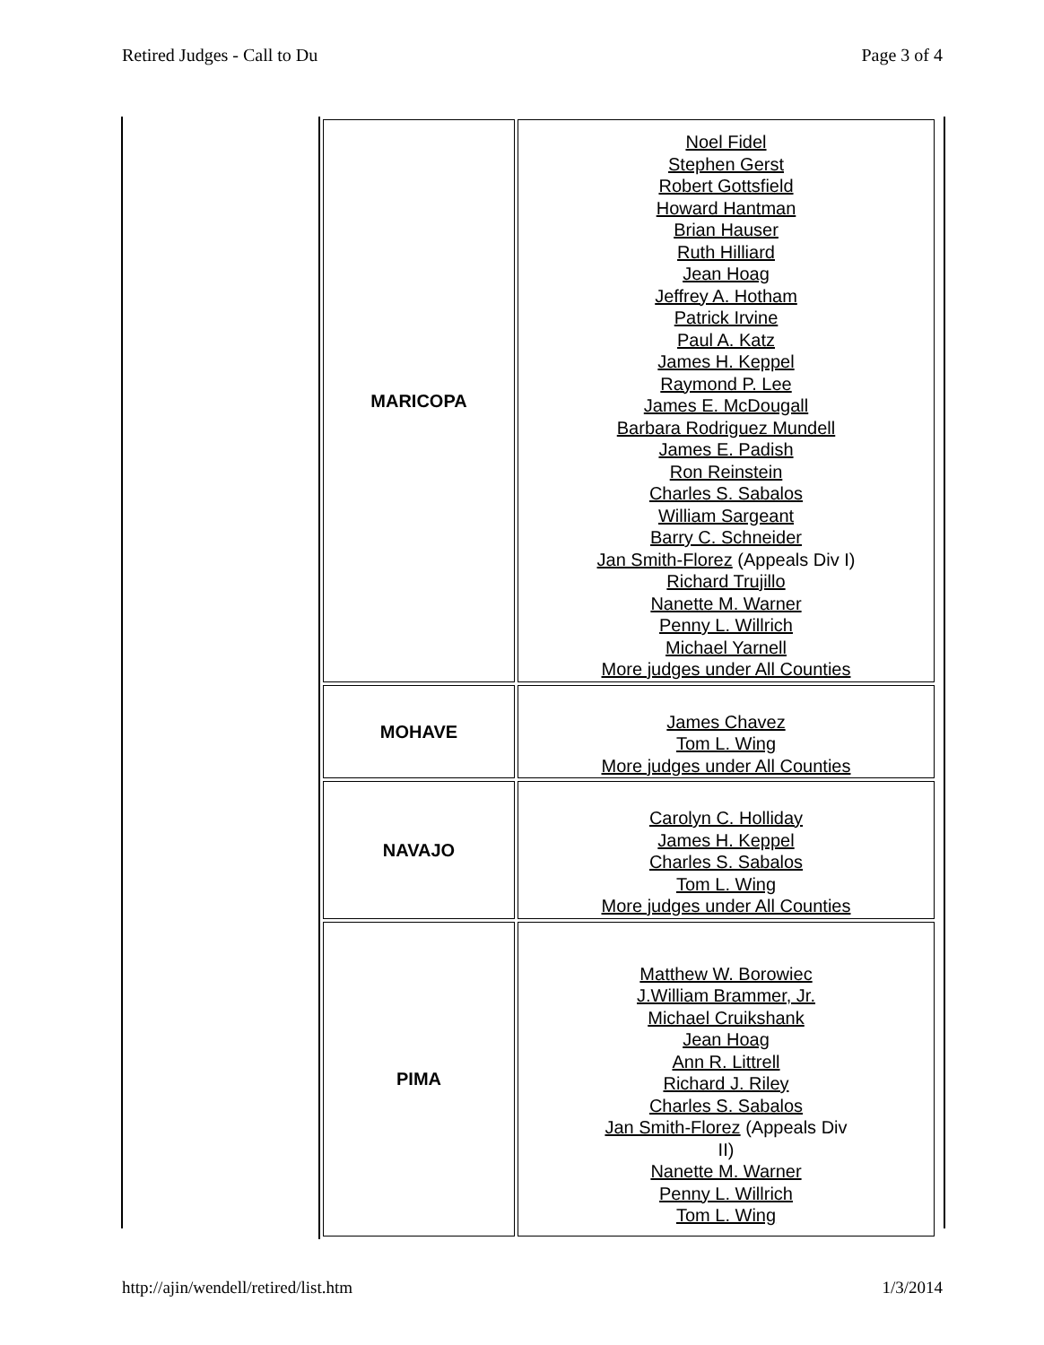Retired Judges - Call to Du Page 3 of 4
| MARICOPA | Noel Fidel Stephen Gerst Robert Gottsfield Howard Hantman Brian Hauser Ruth Hilliard Jean Hoag Jeffrey A. Hotham Patrick Irvine Paul A. Katz James H. Keppel Raymond P. Lee James E. McDougall Barbara Rodriguez Mundell James E. Padish Ron Reinstein Charles S. Sabalos William Sargeant Barry C. Schneider Jan Smith-Florez (Appeals Div I) Richard Trujillo Nanette M. Warner Penny L. Willrich Michael Yarnell More judges under All Counties |
| MOHAVE | James Chavez Tom L. Wing More judges under All Counties |
| NAVAJO | Carolyn C. Holliday James H. Keppel Charles S. Sabalos Tom L. Wing More judges under All Counties |
| PIMA | Matthew W. Borowiec J.William Brammer, Jr. Michael Cruikshank Jean Hoag Ann R. Littrell Richard J. Riley Charles S. Sabalos Jan Smith-Florez (Appeals Div II) Nanette M. Warner Penny L. Willrich Tom L. Wing |
http://ajin/wendell/retired/list.htm 1/3/2014